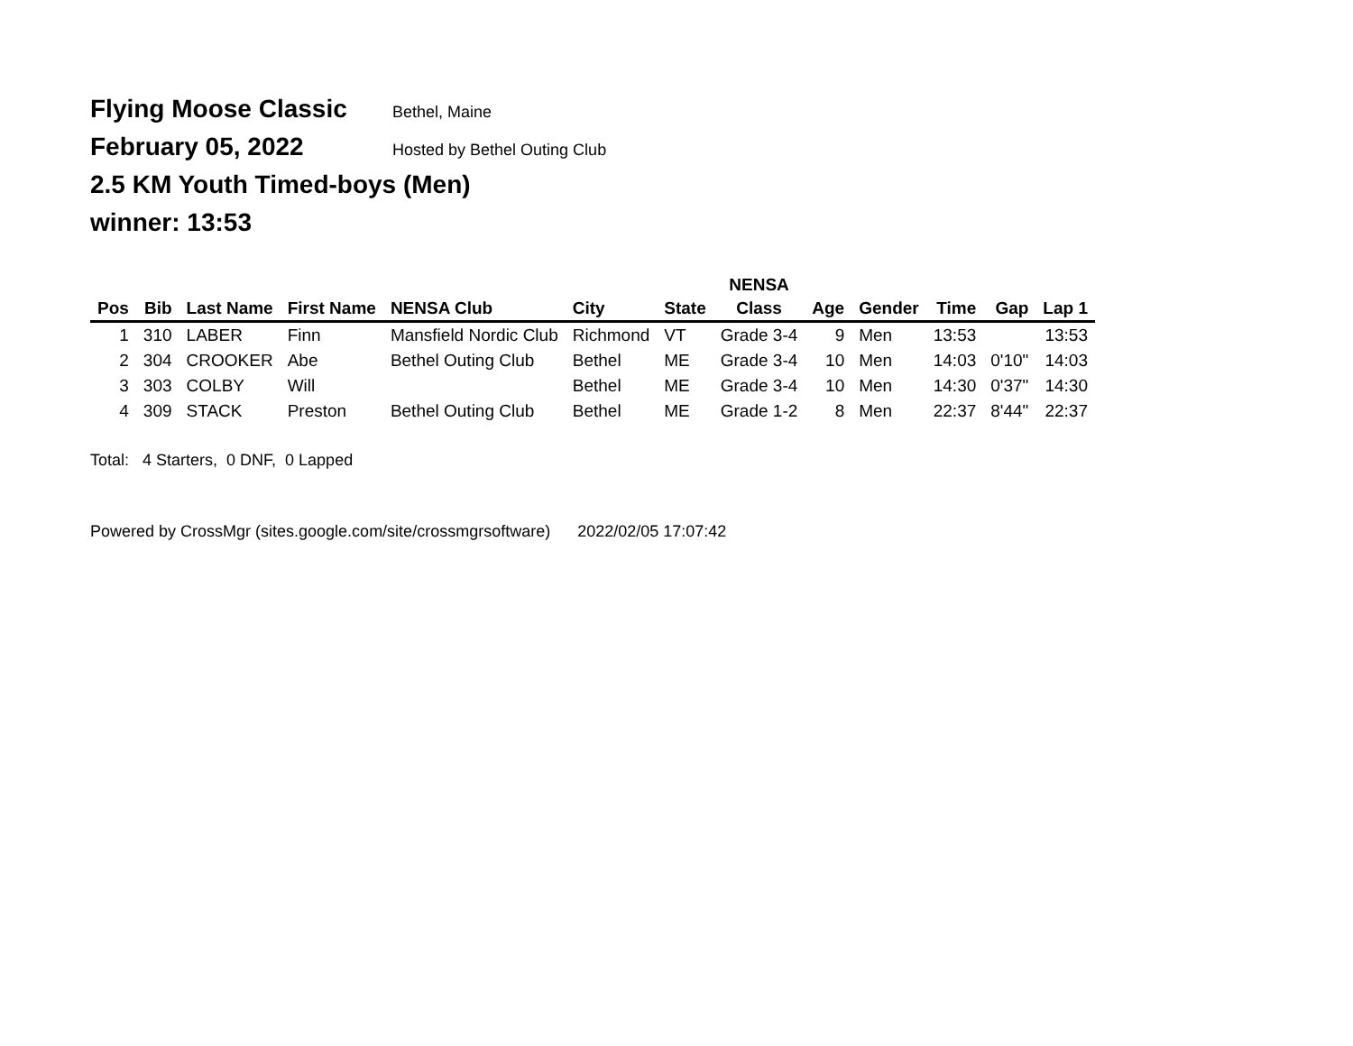Flying Moose Classic Bethel, Maine
February 05, 2022 Hosted by Bethel Outing Club
2.5 KM Youth Timed-boys (Men)
winner: 13:53
| | | | | | | | NENSA | | | | | |
| --- | --- | --- | --- | --- | --- | --- | --- | --- | --- | --- | --- | --- |
| Pos | Bib | Last Name | First Name | NENSA Club | City | State | Class | Age | Gender | Time | Gap | Lap 1 |
| 1 | 310 | LABER | Finn | Mansfield Nordic Club | Richmond | VT | Grade 3-4 | 9 | Men | 13:53 | | 13:53 |
| 2 | 304 | CROOKER | Abe | Bethel Outing Club | Bethel | ME | Grade 3-4 | 10 | Men | 14:03 | 0'10" | 14:03 |
| 3 | 303 | COLBY | Will | | Bethel | ME | Grade 3-4 | 10 | Men | 14:30 | 0'37" | 14:30 |
| 4 | 309 | STACK | Preston | Bethel Outing Club | Bethel | ME | Grade 1-2 | 8 | Men | 22:37 | 8'44" | 22:37 |
Total: 4 Starters, 0 DNF, 0 Lapped
Powered by CrossMgr (sites.google.com/site/crossmgrsoftware) 2022/02/05 17:07:42